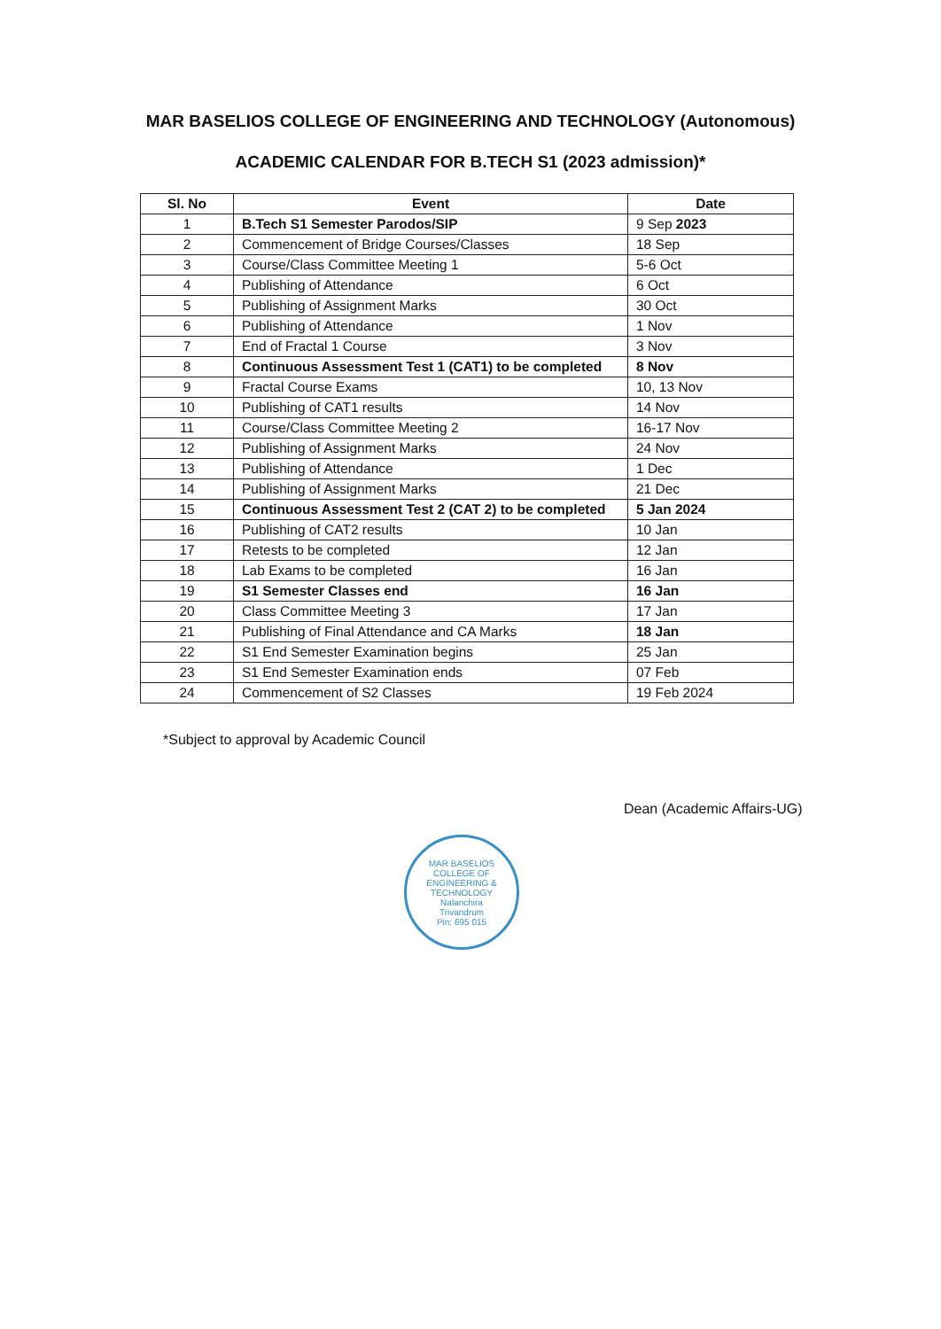MAR BASELIOS COLLEGE OF ENGINEERING AND TECHNOLOGY (Autonomous)
ACADEMIC CALENDAR FOR B.TECH S1 (2023 admission)*
| Sl. No | Event | Date |
| --- | --- | --- |
| 1 | B.Tech S1 Semester Parodos/SIP | 9 Sep 2023 |
| 2 | Commencement of Bridge Courses/Classes | 18 Sep |
| 3 | Course/Class Committee Meeting 1 | 5-6 Oct |
| 4 | Publishing of Attendance | 6 Oct |
| 5 | Publishing of Assignment Marks | 30 Oct |
| 6 | Publishing of Attendance | 1 Nov |
| 7 | End of Fractal 1 Course | 3 Nov |
| 8 | Continuous Assessment Test 1 (CAT1) to be completed | 8 Nov |
| 9 | Fractal Course Exams | 10, 13 Nov |
| 10 | Publishing of CAT1 results | 14 Nov |
| 11 | Course/Class Committee Meeting 2 | 16-17 Nov |
| 12 | Publishing of Assignment Marks | 24 Nov |
| 13 | Publishing of Attendance | 1 Dec |
| 14 | Publishing of Assignment Marks | 21 Dec |
| 15 | Continuous Assessment Test 2 (CAT 2) to be completed | 5 Jan 2024 |
| 16 | Publishing of CAT2 results | 10 Jan |
| 17 | Retests to be completed | 12 Jan |
| 18 | Lab Exams to be completed | 16 Jan |
| 19 | S1 Semester Classes end | 16 Jan |
| 20 | Class Committee Meeting 3 | 17 Jan |
| 21 | Publishing of Final Attendance and CA Marks | 18 Jan |
| 22 | S1 End Semester Examination begins | 25 Jan |
| 23 | S1 End Semester Examination ends | 07 Feb |
| 24 | Commencement of S2 Classes | 19 Feb 2024 |
*Subject to approval by Academic Council
Dean (Academic Affairs-UG)
MAR BASELIOS COLLEGE OF ENGINEERING & TECHNOLOGY
Nalanchira
Trivandrum
Pin: 695 015